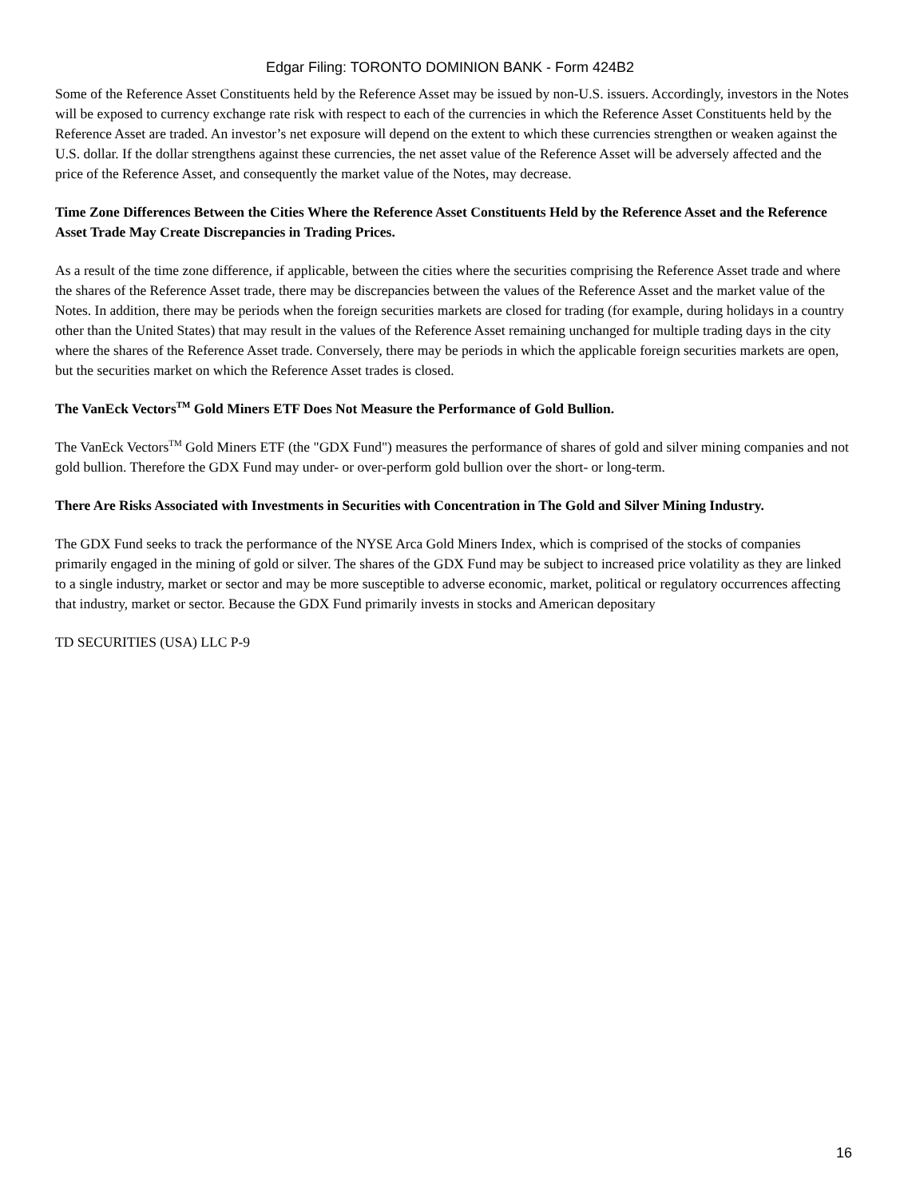Edgar Filing: TORONTO DOMINION BANK - Form 424B2
Some of the Reference Asset Constituents held by the Reference Asset may be issued by non-U.S. issuers. Accordingly, investors in the Notes will be exposed to currency exchange rate risk with respect to each of the currencies in which the Reference Asset Constituents held by the Reference Asset are traded. An investor’s net exposure will depend on the extent to which these currencies strengthen or weaken against the U.S. dollar. If the dollar strengthens against these currencies, the net asset value of the Reference Asset will be adversely affected and the price of the Reference Asset, and consequently the market value of the Notes, may decrease.
Time Zone Differences Between the Cities Where the Reference Asset Constituents Held by the Reference Asset and the Reference Asset Trade May Create Discrepancies in Trading Prices.
As a result of the time zone difference, if applicable, between the cities where the securities comprising the Reference Asset trade and where the shares of the Reference Asset trade, there may be discrepancies between the values of the Reference Asset and the market value of the Notes. In addition, there may be periods when the foreign securities markets are closed for trading (for example, during holidays in a country other than the United States) that may result in the values of the Reference Asset remaining unchanged for multiple trading days in the city where the shares of the Reference Asset trade. Conversely, there may be periods in which the applicable foreign securities markets are open, but the securities market on which the Reference Asset trades is closed.
The VanEck Vectors<sup>TM</sup> Gold Miners ETF Does Not Measure the Performance of Gold Bullion.
The VanEck Vectors<sup>TM</sup> Gold Miners ETF (the "GDX Fund") measures the performance of shares of gold and silver mining companies and not gold bullion. Therefore the GDX Fund may under- or over-perform gold bullion over the short- or long-term.
There Are Risks Associated with Investments in Securities with Concentration in The Gold and Silver Mining Industry.
The GDX Fund seeks to track the performance of the NYSE Arca Gold Miners Index, which is comprised of the stocks of companies primarily engaged in the mining of gold or silver. The shares of the GDX Fund may be subject to increased price volatility as they are linked to a single industry, market or sector and may be more susceptible to adverse economic, market, political or regulatory occurrences affecting that industry, market or sector. Because the GDX Fund primarily invests in stocks and American depositary
TD SECURITIES (USA) LLC P-9
16